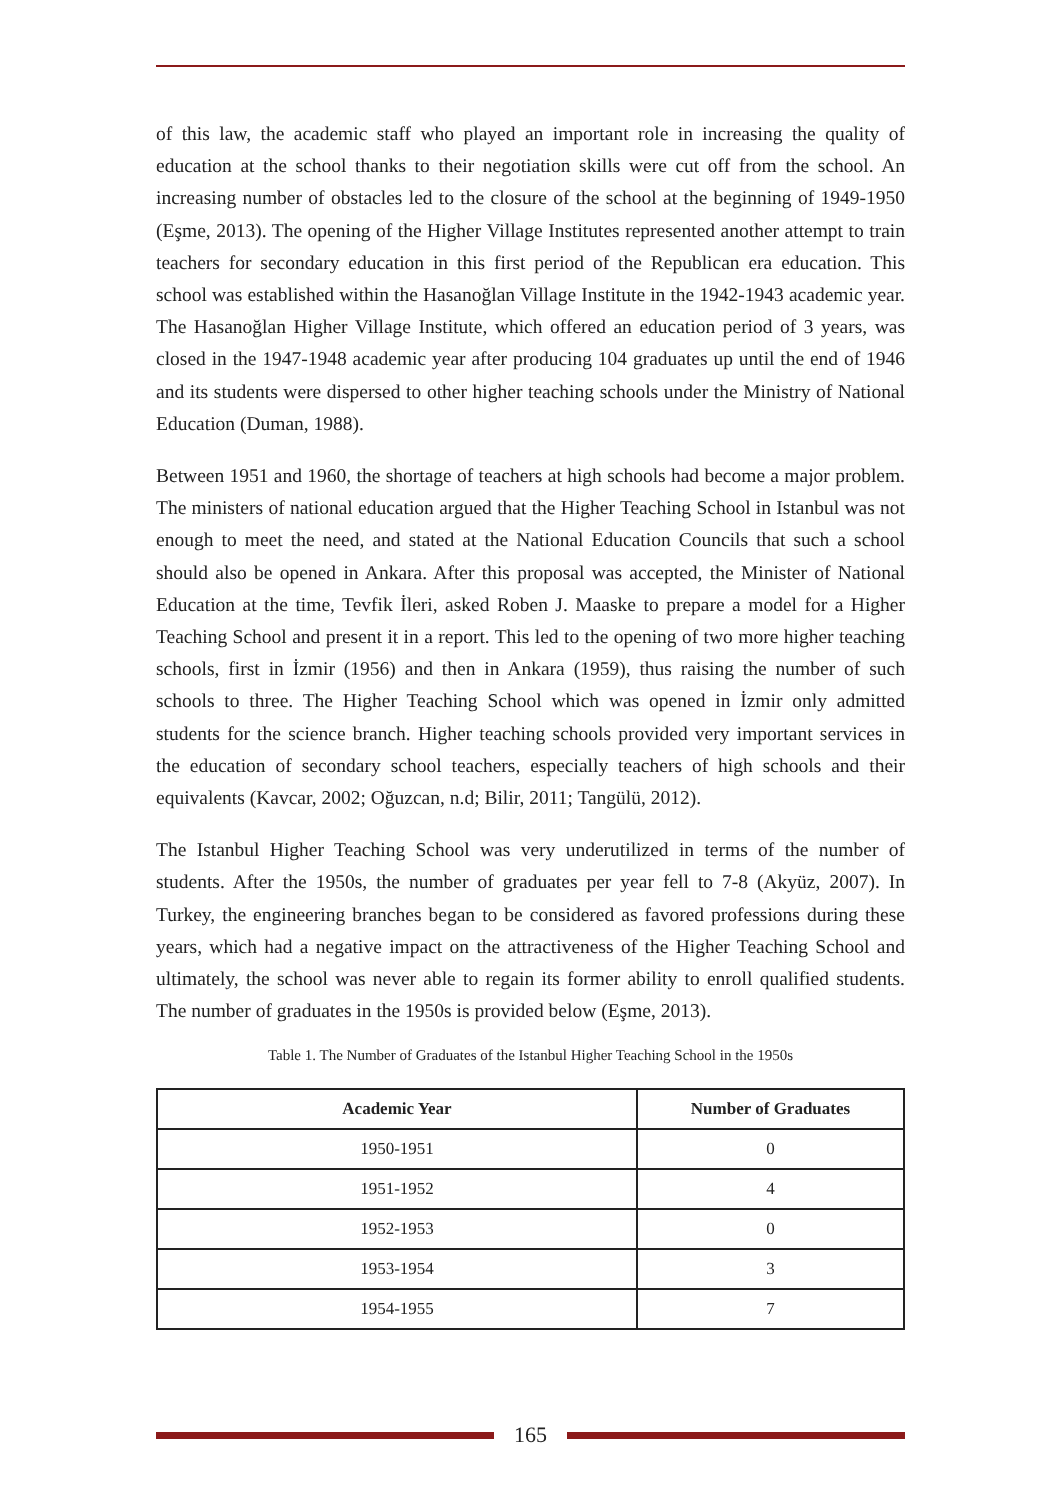of this law, the academic staff who played an important role in increasing the quality of education at the school thanks to their negotiation skills were cut off from the school. An increasing number of obstacles led to the closure of the school at the beginning of 1949-1950 (Eşme, 2013). The opening of the Higher Village Institutes represented another attempt to train teachers for secondary education in this first period of the Republican era education. This school was established within the Hasanoğlan Village Institute in the 1942-1943 academic year. The Hasanoğlan Higher Village Institute, which offered an education period of 3 years, was closed in the 1947-1948 academic year after producing 104 graduates up until the end of 1946 and its students were dispersed to other higher teaching schools under the Ministry of National Education (Duman, 1988).
Between 1951 and 1960, the shortage of teachers at high schools had become a major problem. The ministers of national education argued that the Higher Teaching School in Istanbul was not enough to meet the need, and stated at the National Education Councils that such a school should also be opened in Ankara. After this proposal was accepted, the Minister of National Education at the time, Tevfik İleri, asked Roben J. Maaske to prepare a model for a Higher Teaching School and present it in a report. This led to the opening of two more higher teaching schools, first in İzmir (1956) and then in Ankara (1959), thus raising the number of such schools to three. The Higher Teaching School which was opened in İzmir only admitted students for the science branch. Higher teaching schools provided very important services in the education of secondary school teachers, especially teachers of high schools and their equivalents (Kavcar, 2002; Oğuzcan, n.d; Bilir, 2011; Tangülü, 2012).
The Istanbul Higher Teaching School was very underutilized in terms of the number of students. After the 1950s, the number of graduates per year fell to 7-8 (Akyüz, 2007). In Turkey, the engineering branches began to be considered as favored professions during these years, which had a negative impact on the attractiveness of the Higher Teaching School and ultimately, the school was never able to regain its former ability to enroll qualified students. The number of graduates in the 1950s is provided below (Eşme, 2013).
Table 1. The Number of Graduates of the Istanbul Higher Teaching School in the 1950s
| Academic Year | Number of Graduates |
| --- | --- |
| 1950-1951 | 0 |
| 1951-1952 | 4 |
| 1952-1953 | 0 |
| 1953-1954 | 3 |
| 1954-1955 | 7 |
165